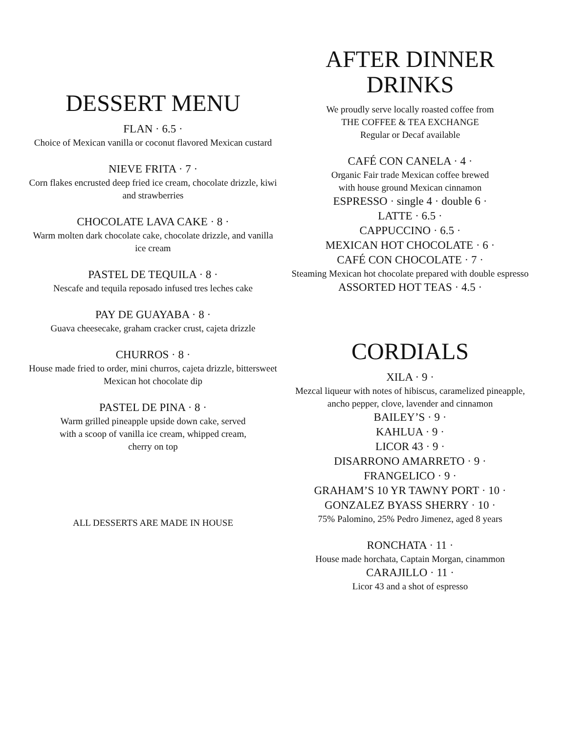DESSERT MENU
FLAN · 6.5 ·
Choice of Mexican vanilla or coconut flavored Mexican custard
NIEVE FRITA · 7 ·
Corn flakes encrusted deep fried ice cream, chocolate drizzle, kiwi and strawberries
CHOCOLATE LAVA CAKE · 8 ·
Warm molten dark chocolate cake, chocolate drizzle, and vanilla ice cream
PASTEL DE TEQUILA · 8 ·
Nescafe and tequila reposado infused tres leches cake
PAY DE GUAYABA · 8 ·
Guava cheesecake, graham cracker crust, cajeta drizzle
CHURROS · 8 ·
House made fried to order, mini churros, cajeta drizzle, bittersweet Mexican hot chocolate dip
PASTEL DE PINA · 8 ·
Warm grilled pineapple upside down cake, served
with a scoop of vanilla ice cream, whipped cream,
cherry on top
ALL DESSERTS ARE MADE IN HOUSE
AFTER DINNER
DRINKS
We proudly serve locally roasted coffee from
THE COFFEE & TEA EXCHANGE
Regular or Decaf available
CAFÉ CON CANELA · 4 ·
Organic Fair trade Mexican coffee brewed
with house ground Mexican cinnamon
ESPRESSO · single 4 · double 6 ·
LATTE · 6.5 ·
CAPPUCCINO · 6.5 ·
MEXICAN HOT CHOCOLATE · 6 ·
CAFÉ CON CHOCOLATE · 7 ·
Steaming Mexican hot chocolate prepared with double espresso
ASSORTED HOT TEAS · 4.5 ·
CORDIALS
XILA · 9 ·
Mezcal liqueur with notes of hibiscus, caramelized pineapple, ancho pepper, clove, lavender and cinnamon
BAILEY’S · 9 ·
KAHLUA · 9 ·
LICOR 43 · 9 ·
DISARRONO AMARRETO · 9 ·
FRANGELICO · 9 ·
GRAHAM’S 10 YR TAWNY PORT · 10 ·
GONZALEZ BYASS SHERRY · 10 ·
75% Palomino, 25% Pedro Jimenez, aged 8 years
RONCHATA · 11 ·
House made horchata, Captain Morgan, cinammon
CARAJILLO · 11 ·
Licor 43 and a shot of espresso